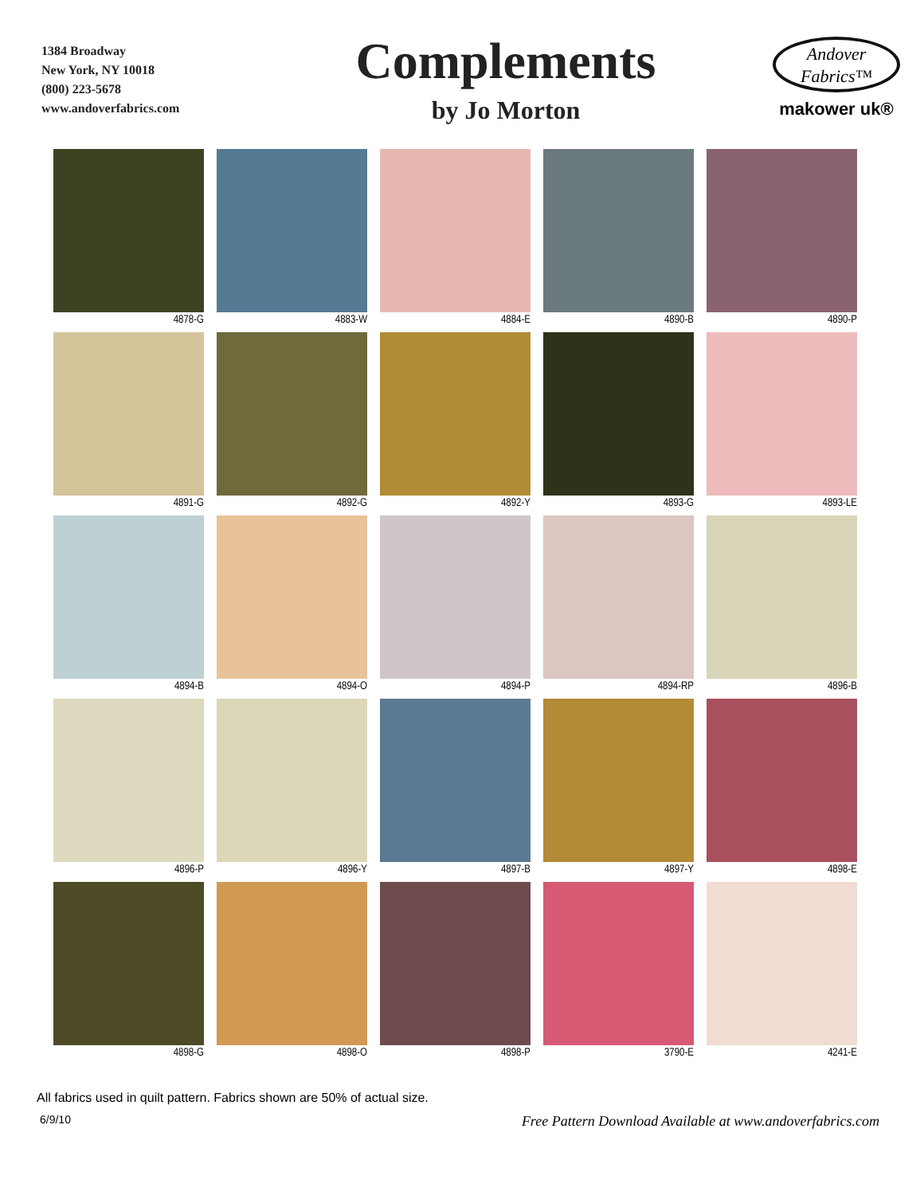1384 Broadway
New York, NY 10018
(800) 223-5678
www.andoverfabrics.com
Complements
by Jo Morton
Andover
Fabrics™
makower uk®
4878-G
4883-W
4884-E
4890-B
4890-P
4891-G
4892-G
4892-Y
4893-G
4893-LE
4894-B
4894-O
4894-P
4894-RP
4896-B
4896-P
4896-Y
4897-B
4897-Y
4898-E
4898-G
4898-O
4898-P
3790-E
4241-E
All fabrics used in quilt pattern. Fabrics shown are 50% of actual size.
6/9/10 Free Pattern Download Available at www.andoverfabrics.com